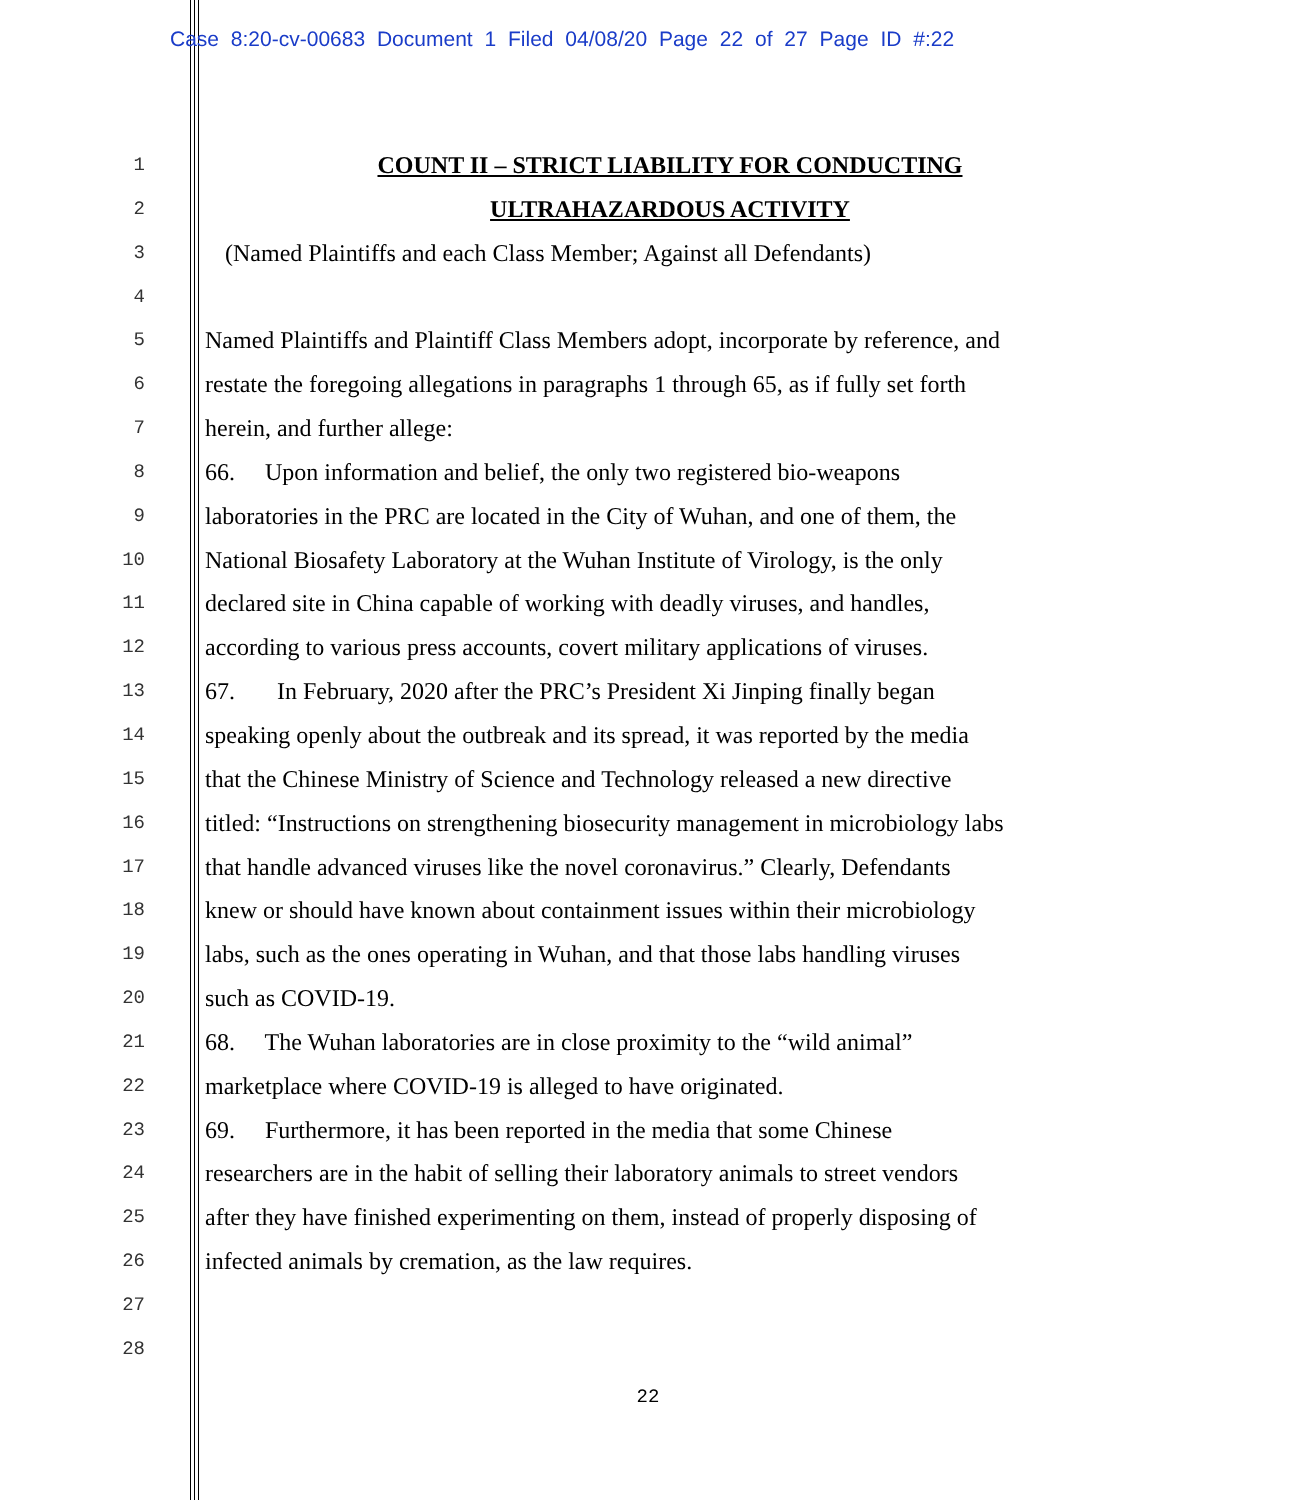Case 8:20-cv-00683 Document 1 Filed 04/08/20 Page 22 of 27 Page ID #:22
1
COUNT II – STRICT LIABILITY FOR CONDUCTING
2
ULTRAHAZARDOUS ACTIVITY
3
(Named Plaintiffs and each Class Member; Against all Defendants)
4
5
Named Plaintiffs and Plaintiff Class Members adopt, incorporate by reference, and
6
restate the foregoing allegations in paragraphs 1 through 65, as if fully set forth
7
herein, and further allege:
8
66. Upon information and belief, the only two registered bio-weapons
9
laboratories in the PRC are located in the City of Wuhan, and one of them, the
10
National Biosafety Laboratory at the Wuhan Institute of Virology, is the only
11
declared site in China capable of working with deadly viruses, and handles,
12
according to various press accounts, covert military applications of viruses.
13
67. In February, 2020 after the PRC’s President Xi Jinping finally began
14
speaking openly about the outbreak and its spread, it was reported by the media
15
that the Chinese Ministry of Science and Technology released a new directive
16
titled: “Instructions on strengthening biosecurity management in microbiology labs
17
that handle advanced viruses like the novel coronavirus.” Clearly, Defendants
18
knew or should have known about containment issues within their microbiology
19
labs, such as the ones operating in Wuhan, and that those labs handling viruses
20
such as COVID-19.
21
68. The Wuhan laboratories are in close proximity to the “wild animal”
22
marketplace where COVID-19 is alleged to have originated.
23
69. Furthermore, it has been reported in the media that some Chinese
24
researchers are in the habit of selling their laboratory animals to street vendors
25
after they have finished experimenting on them, instead of properly disposing of
26
infected animals by cremation, as the law requires.
27
28
22